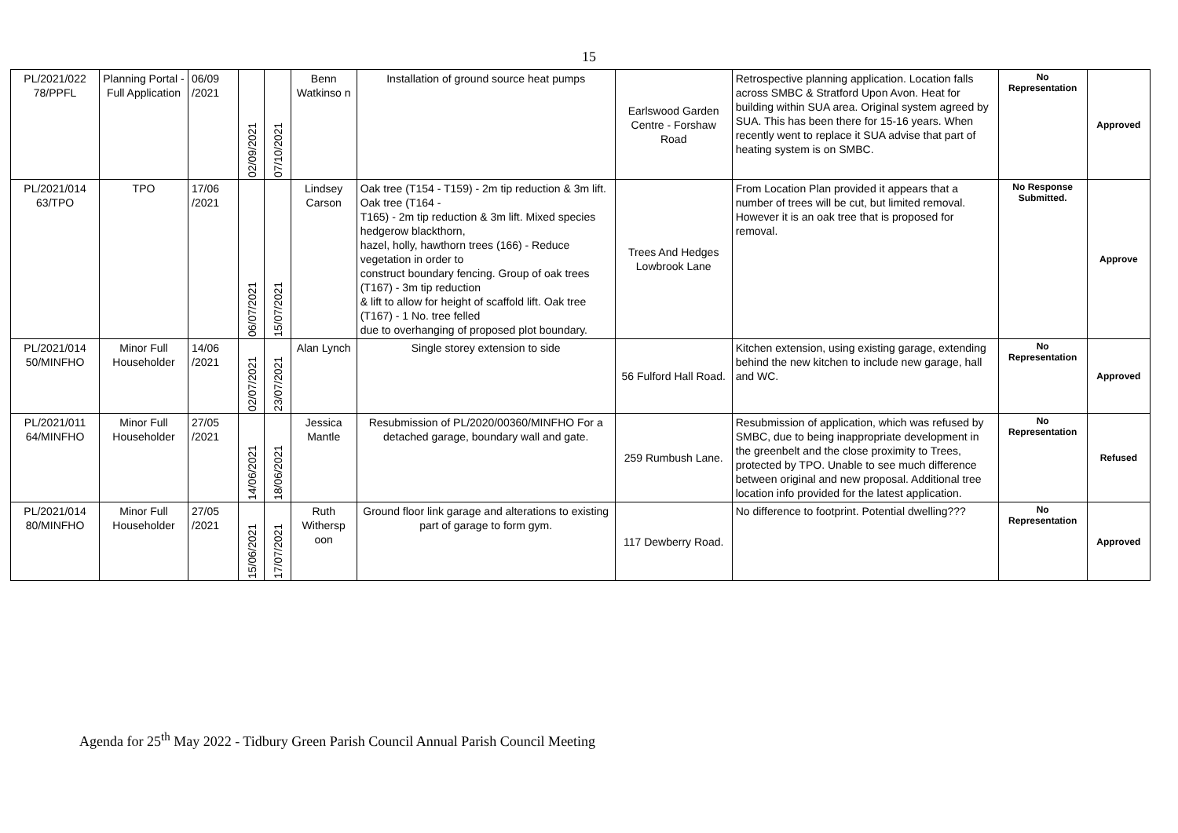15
| PL/2021/022 78/PPFL | Planning Portal - Full Application | 06/09 /2021 | 02/09/2021 | 07/10/2021 | Benn Watkinso n | Installation of ground source heat pumps | Earlswood Garden Centre - Forshaw Road | Retrospective planning application. Location falls across SMBC & Stratford Upon Avon. Heat for building within SUA area. Original system agreed by SUA. This has been there for 15-16 years. When recently went to replace it SUA advise that part of heating system is on SMBC. | No Representation | Approved |
| PL/2021/014 63/TPO | TPO | 17/06 /2021 | 06/07/2021 | 15/07/2021 | Lindsey Carson | Oak tree (T154 - T159) - 2m tip reduction & 3m lift. Oak tree (T164 - T165) - 2m tip reduction & 3m lift. Mixed species hedgerow blackthorn, hazel, holly, hawthorn trees (166) - Reduce vegetation in order to construct boundary fencing. Group of oak trees (T167) - 3m tip reduction & lift to allow for height of scaffold lift. Oak tree (T167) - 1 No. tree felled due to overhanging of proposed plot boundary. | Trees And Hedges Lowbrook Lane | From Location Plan provided it appears that a number of trees will be cut, but limited removal. However it is an oak tree that is proposed for removal. | No Response Submitted. | Approve |
| PL/2021/014 50/MINFHO | Minor Full Householder | 14/06 /2021 | 02/07/2021 | 23/07/2021 | Alan Lynch | Single storey extension to side | 56 Fulford Hall Road. | Kitchen extension, using existing garage, extending behind the new kitchen to include new garage, hall and WC. | No Representation | Approved |
| PL/2021/011 64/MINFHO | Minor Full Householder | 27/05 /2021 | 14/06/2021 | 18/06/2021 | Jessica Mantle | Resubmission of PL/2020/00360/MINFHO For a detached garage, boundary wall and gate. | 259 Rumbush Lane. | Resubmission of application, which was refused by SMBC, due to being inappropriate development in the greenbelt and the close proximity to Trees, protected by TPO. Unable to see much difference between original and new proposal. Additional tree location info provided for the latest application. | No Representation | Refused |
| PL/2021/014 80/MINFHO | Minor Full Householder | 27/05 /2021 | 15/06/2021 | 17/07/2021 | Ruth Withersp oon | Ground floor link garage and alterations to existing part of garage to form gym. | 117 Dewberry Road. | No difference to footprint. Potential dwelling??? | No Representation | Approved |
Agenda for 25<sup>th</sup> May 2022 - Tidbury Green Parish Council Annual Parish Council Meeting